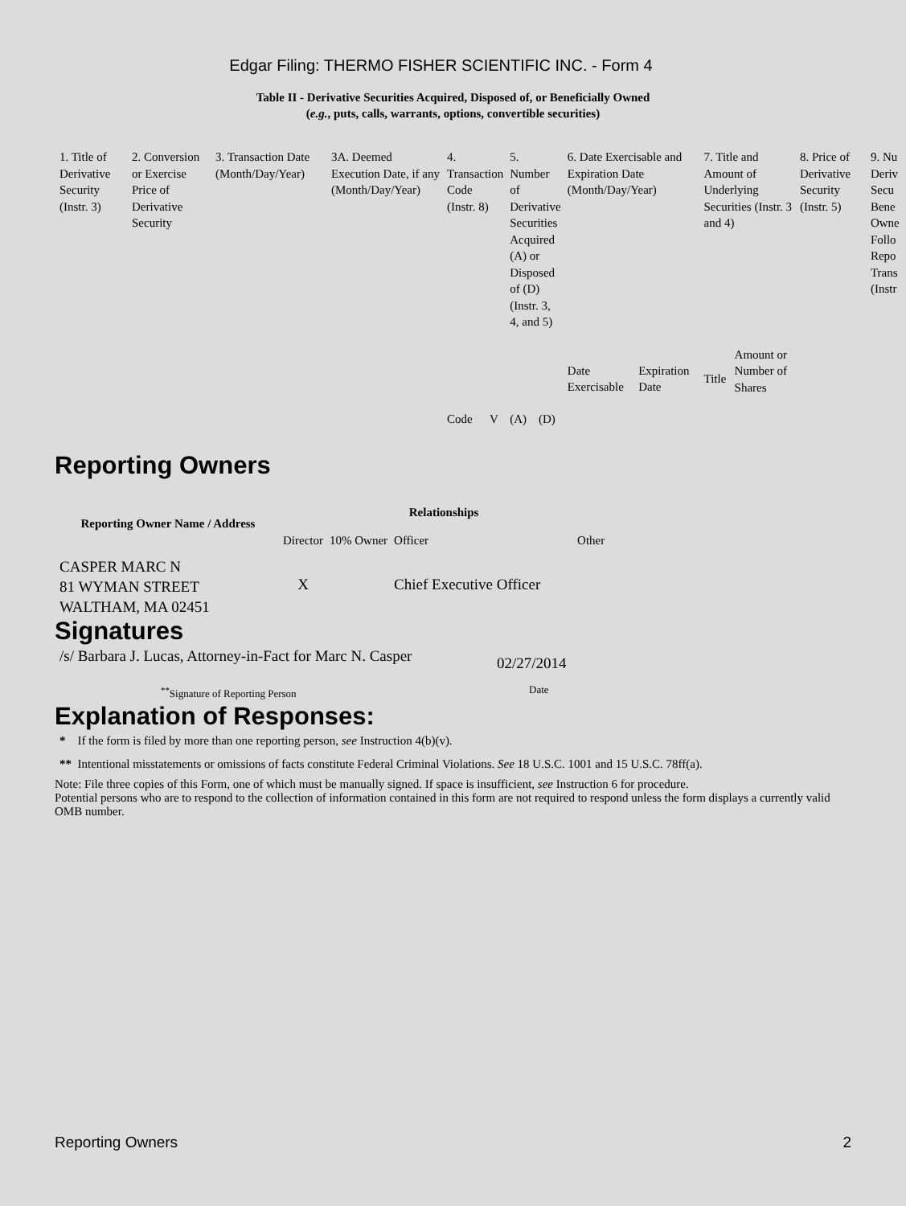Edgar Filing: THERMO FISHER SCIENTIFIC INC. - Form 4
Table II - Derivative Securities Acquired, Disposed of, or Beneficially Owned
(e.g., puts, calls, warrants, options, convertible securities)
| 1. Title of Derivative Security (Instr. 3) | 2. Conversion or Exercise Price of Derivative Security | 3. Transaction Date (Month/Day/Year) | 3A. Deemed Execution Date, if any (Month/Day/Year) | 4. Transaction Code (Instr. 8) | | 5. Number of Derivative Securities Acquired (A) or Disposed of (D) (Instr. 3, 4, and 5) | | 6. Date Exercisable and Expiration Date (Month/Day/Year) | | 7. Title and Amount of Underlying Securities (Instr. 3 and 4) | | 8. Price of Derivative Security (Instr. 5) | 9. Nu Deriv Secu Bene Owne Follo Repo Trans (Instr |
| | | | | Code | V | (A) | (D) | Date Exercisable | Expiration Date | Title | Amount or Number of Shares | | |
Reporting Owners
| Reporting Owner Name / Address | Relationships | | | |
| --- | --- | --- | --- | --- |
| | Director | 10% Owner | Officer | Other |
| CASPER MARC N 81 WYMAN STREET WALTHAM, MA 02451 | X | | Chief Executive Officer | |
Signatures
| /s/ Barbara J. Lucas, Attorney-in-Fact for Marc N. Casper | 02/27/2014 |
| <sup>**</sup> Signature of Reporting Person | Date |
Explanation of Responses:
* If the form is filed by more than one reporting person, see Instruction 4(b)(v).
** Intentional misstatements or omissions of facts constitute Federal Criminal Violations. See 18 U.S.C. 1001 and 15 U.S.C. 78ff(a).
Note: File three copies of this Form, one of which must be manually signed. If space is insufficient, see Instruction 6 for procedure.
Potential persons who are to respond to the collection of information contained in this form are not required to respond unless the form displays a currently valid OMB number.
Reporting Owners 2